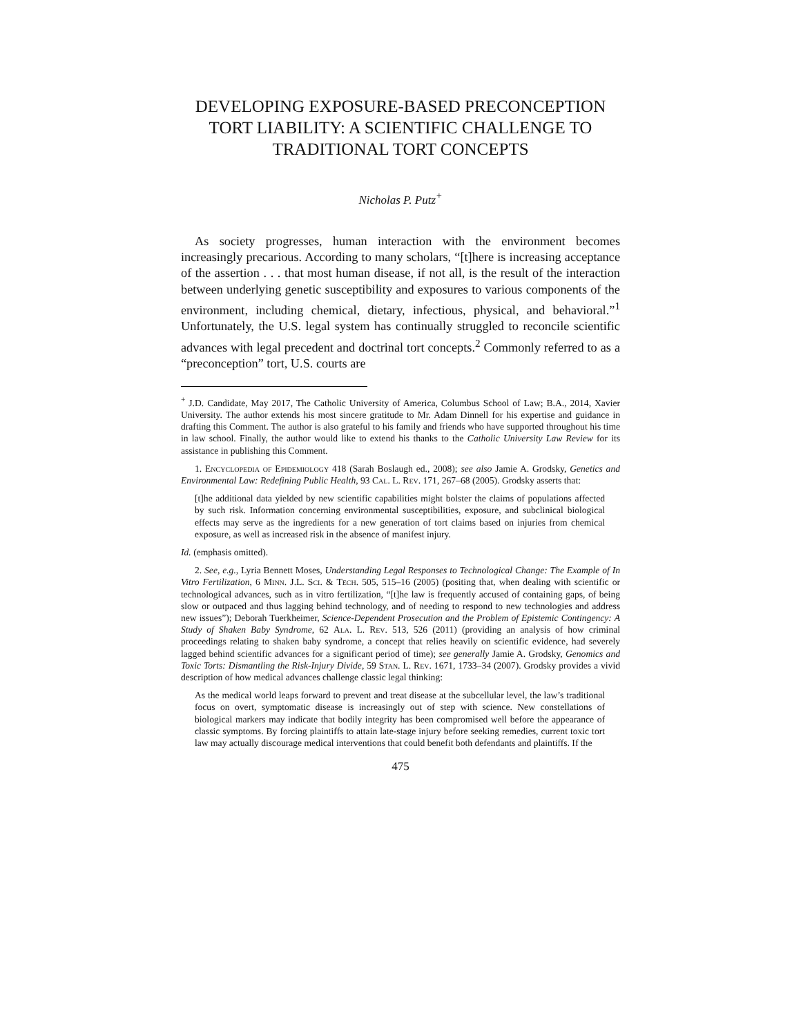DEVELOPING EXPOSURE-BASED PRECONCEPTION TORT LIABILITY: A SCIENTIFIC CHALLENGE TO TRADITIONAL TORT CONCEPTS
Nicholas P. Putz<sup>+</sup>
As society progresses, human interaction with the environment becomes increasingly precarious. According to many scholars, “[t]here is increasing acceptance of the assertion . . . that most human disease, if not all, is the result of the interaction between underlying genetic susceptibility and exposures to various components of the environment, including chemical, dietary, infectious, physical, and behavioral.”<sup>1</sup> Unfortunately, the U.S. legal system has continually struggled to reconcile scientific advances with legal precedent and doctrinal tort concepts.<sup>2</sup> Commonly referred to as a “preconception” tort, U.S. courts are
<sup>+</sup> J.D. Candidate, May 2017, The Catholic University of America, Columbus School of Law; B.A., 2014, Xavier University. The author extends his most sincere gratitude to Mr. Adam Dinnell for his expertise and guidance in drafting this Comment. The author is also grateful to his family and friends who have supported throughout his time in law school. Finally, the author would like to extend his thanks to the Catholic University Law Review for its assistance in publishing this Comment.
1. Encyclopedia of Epidemiology 418 (Sarah Boslaugh ed., 2008); see also Jamie A. Grodsky, Genetics and Environmental Law: Redefining Public Health, 93 Cal. L. Rev. 171, 267–68 (2005). Grodsky asserts that:
[t]he additional data yielded by new scientific capabilities might bolster the claims of populations affected by such risk. Information concerning environmental susceptibilities, exposure, and subclinical biological effects may serve as the ingredients for a new generation of tort claims based on injuries from chemical exposure, as well as increased risk in the absence of manifest injury.
Id. (emphasis omitted).
2. See, e.g., Lyria Bennett Moses, Understanding Legal Responses to Technological Change: The Example of In Vitro Fertilization, 6 Minn. J.L. Sci. & Tech. 505, 515–16 (2005) (positing that, when dealing with scientific or technological advances, such as in vitro fertilization, “[t]he law is frequently accused of containing gaps, of being slow or outpaced and thus lagging behind technology, and of needing to respond to new technologies and address new issues”); Deborah Tuerkheimer, Science-Dependent Prosecution and the Problem of Epistemic Contingency: A Study of Shaken Baby Syndrome, 62 Ala. L. Rev. 513, 526 (2011) (providing an analysis of how criminal proceedings relating to shaken baby syndrome, a concept that relies heavily on scientific evidence, had severely lagged behind scientific advances for a significant period of time); see generally Jamie A. Grodsky, Genomics and Toxic Torts: Dismantling the Risk-Injury Divide, 59 Stan. L. Rev. 1671, 1733–34 (2007). Grodsky provides a vivid description of how medical advances challenge classic legal thinking:
As the medical world leaps forward to prevent and treat disease at the subcellular level, the law’s traditional focus on overt, symptomatic disease is increasingly out of step with science. New constellations of biological markers may indicate that bodily integrity has been compromised well before the appearance of classic symptoms. By forcing plaintiffs to attain late-stage injury before seeking remedies, current toxic tort law may actually discourage medical interventions that could benefit both defendants and plaintiffs. If the
475